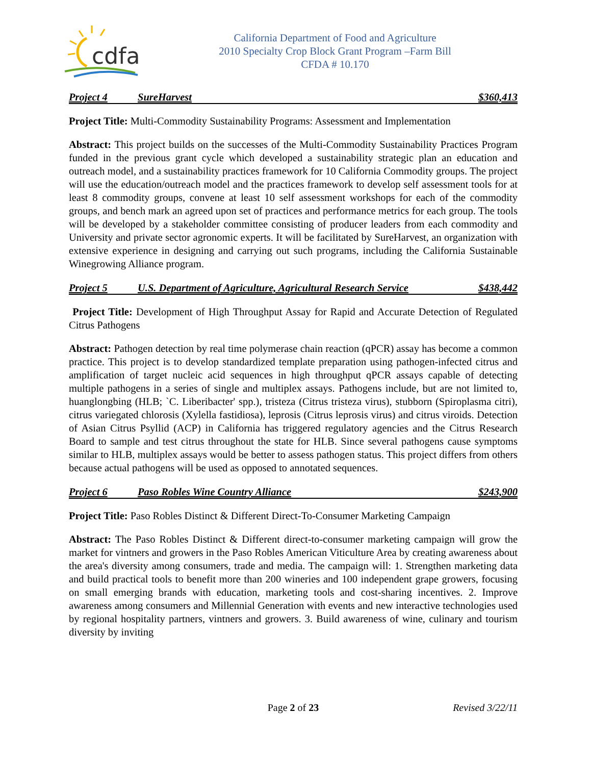cdfa
California Department of Food and Agriculture
2010 Specialty Crop Block Grant Program –Farm Bill
CFDA # 10.170
Project 4 SureHarvest $360,413
Project Title: Multi-Commodity Sustainability Programs: Assessment and Implementation
Abstract: This project builds on the successes of the Multi-Commodity Sustainability Practices Program funded in the previous grant cycle which developed a sustainability strategic plan an education and outreach model, and a sustainability practices framework for 10 California Commodity groups. The project will use the education/outreach model and the practices framework to develop self assessment tools for at least 8 commodity groups, convene at least 10 self assessment workshops for each of the commodity groups, and bench mark an agreed upon set of practices and performance metrics for each group. The tools will be developed by a stakeholder committee consisting of producer leaders from each commodity and University and private sector agronomic experts. It will be facilitated by SureHarvest, an organization with extensive experience in designing and carrying out such programs, including the California Sustainable Winegrowing Alliance program.
Project 5 U.S. Department of Agriculture, Agricultural Research Service $438,442
Project Title: Development of High Throughput Assay for Rapid and Accurate Detection of Regulated Citrus Pathogens
Abstract: Pathogen detection by real time polymerase chain reaction (qPCR) assay has become a common practice. This project is to develop standardized template preparation using pathogen-infected citrus and amplification of target nucleic acid sequences in high throughput qPCR assays capable of detecting multiple pathogens in a series of single and multiplex assays. Pathogens include, but are not limited to, huanglongbing (HLB; `C. Liberibacter' spp.), tristeza (Citrus tristeza virus), stubborn (Spiroplasma citri), citrus variegated chlorosis (Xylella fastidiosa), leprosis (Citrus leprosis virus) and citrus viroids. Detection of Asian Citrus Psyllid (ACP) in California has triggered regulatory agencies and the Citrus Research Board to sample and test citrus throughout the state for HLB. Since several pathogens cause symptoms similar to HLB, multiplex assays would be better to assess pathogen status. This project differs from others because actual pathogens will be used as opposed to annotated sequences.
Project 6 Paso Robles Wine Country Alliance $243,900
Project Title: Paso Robles Distinct & Different Direct-To-Consumer Marketing Campaign
Abstract: The Paso Robles Distinct & Different direct-to-consumer marketing campaign will grow the market for vintners and growers in the Paso Robles American Viticulture Area by creating awareness about the area's diversity among consumers, trade and media. The campaign will: 1. Strengthen marketing data and build practical tools to benefit more than 200 wineries and 100 independent grape growers, focusing on small emerging brands with education, marketing tools and cost-sharing incentives. 2. Improve awareness among consumers and Millennial Generation with events and new interactive technologies used by regional hospitality partners, vintners and growers. 3. Build awareness of wine, culinary and tourism diversity by inviting
Page 2 of 23 Revised 3/22/11